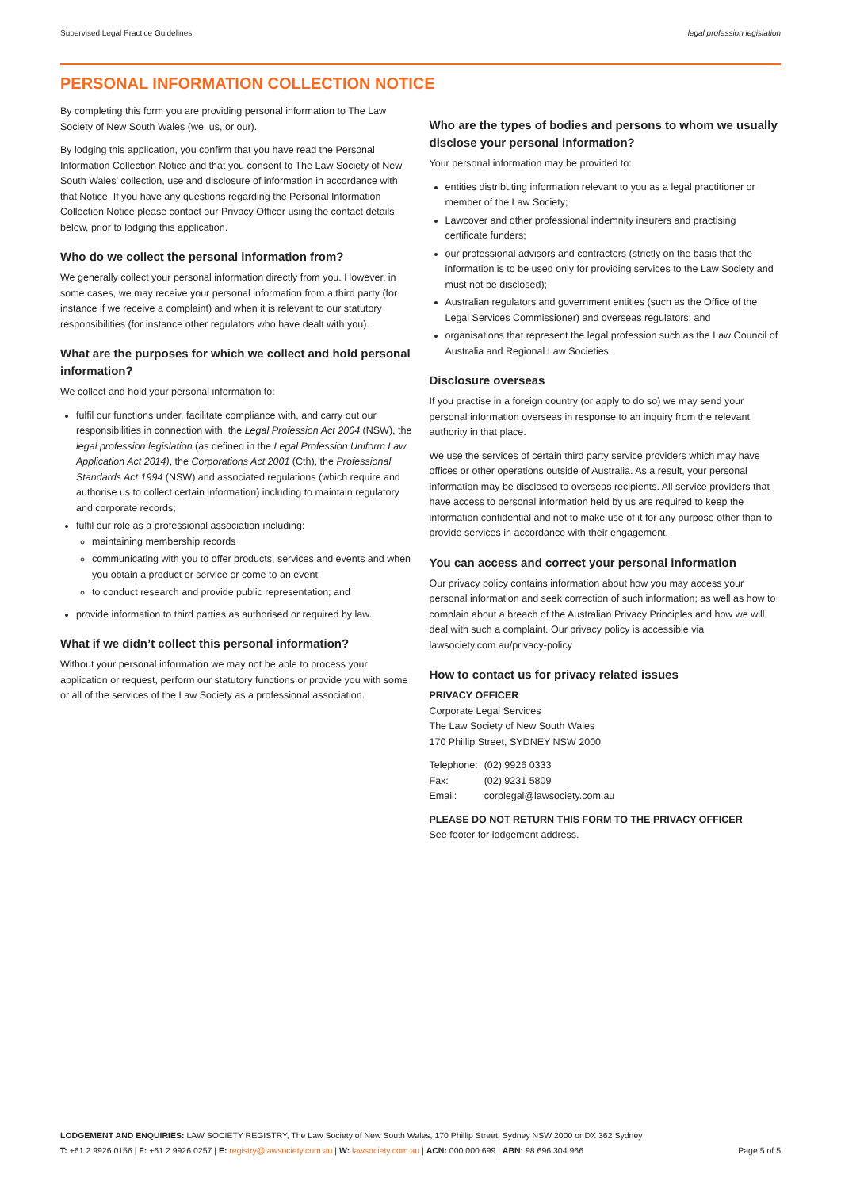Supervised Legal Practice Guidelines legal profession legislation
PERSONAL INFORMATION COLLECTION NOTICE
By completing this form you are providing personal information to The Law Society of New South Wales (we, us, or our).
By lodging this application, you confirm that you have read the Personal Information Collection Notice and that you consent to The Law Society of New South Wales’ collection, use and disclosure of information in accordance with that Notice. If you have any questions regarding the Personal Information Collection Notice please contact our Privacy Officer using the contact details below, prior to lodging this application.
Who do we collect the personal information from?
We generally collect your personal information directly from you. However, in some cases, we may receive your personal information from a third party (for instance if we receive a complaint) and when it is relevant to our statutory responsibilities (for instance other regulators who have dealt with you).
What are the purposes for which we collect and hold personal information?
We collect and hold your personal information to:
fulfil our functions under, facilitate compliance with, and carry out our responsibilities in connection with, the Legal Profession Act 2004 (NSW), the legal profession legislation (as defined in the Legal Profession Uniform Law Application Act 2014), the Corporations Act 2001 (Cth), the Professional Standards Act 1994 (NSW) and associated regulations (which require and authorise us to collect certain information) including to maintain regulatory and corporate records;
fulfil our role as a professional association including:
maintaining membership records
communicating with you to offer products, services and events and when you obtain a product or service or come to an event
to conduct research and provide public representation; and
provide information to third parties as authorised or required by law.
What if we didn’t collect this personal information?
Without your personal information we may not be able to process your application or request, perform our statutory functions or provide you with some or all of the services of the Law Society as a professional association.
Who are the types of bodies and persons to whom we usually disclose your personal information?
Your personal information may be provided to:
entities distributing information relevant to you as a legal practitioner or member of the Law Society;
Lawcover and other professional indemnity insurers and practising certificate funders;
our professional advisors and contractors (strictly on the basis that the information is to be used only for providing services to the Law Society and must not be disclosed);
Australian regulators and government entities (such as the Office of the Legal Services Commissioner) and overseas regulators; and
organisations that represent the legal profession such as the Law Council of Australia and Regional Law Societies.
Disclosure overseas
If you practise in a foreign country (or apply to do so) we may send your personal information overseas in response to an inquiry from the relevant authority in that place.
We use the services of certain third party service providers which may have offices or other operations outside of Australia. As a result, your personal information may be disclosed to overseas recipients. All service providers that have access to personal information held by us are required to keep the information confidential and not to make use of it for any purpose other than to provide services in accordance with their engagement.
You can access and correct your personal information
Our privacy policy contains information about how you may access your personal information and seek correction of such information; as well as how to complain about a breach of the Australian Privacy Principles and how we will deal with such a complaint. Our privacy policy is accessible via lawsociety.com.au/privacy-policy
How to contact us for privacy related issues
PRIVACY OFFICER
Corporate Legal Services
The Law Society of New South Wales
170 Phillip Street, SYDNEY NSW 2000
| Telephone: | (02) 9926 0333 |
| Fax: | (02) 9231 5809 |
| Email: | corplegal@lawsociety.com.au |
PLEASE DO NOT RETURN THIS FORM TO THE PRIVACY OFFICER
See footer for lodgement address.
LODGEMENT AND ENQUIRIES: LAW SOCIETY REGISTRY, The Law Society of New South Wales, 170 Phillip Street, Sydney NSW 2000 or DX 362 Sydney
T: +61 2 9926 0156 | F: +61 2 9926 0257 | E: registry@lawsociety.com.au | W: lawsociety.com.au | ACN: 000 000 699 | ABN: 98 696 304 966 Page 5 of 5